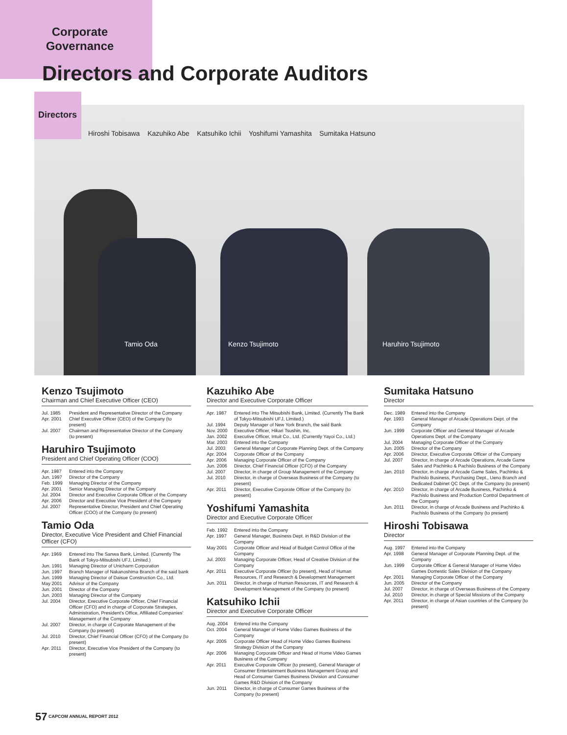Corporate Governance
Directors and Corporate Auditors
Directors
Hiroshi Tobisawa Kazuhiko Abe Katsuhiko Ichii Yoshifumi Yamashita Sumitaka Hatsuno
Tamio Oda Kenzo Tsujimoto Haruhiro Tsujimoto
Kenzo Tsujimoto
Chairman and Chief Executive Officer (CEO)
| Jul. 1985 | President and Representative Director of the Company |
| Apr. 2001 | Chief Executive Officer (CEO) of the Company (to present) |
| Jul. 2007 | Chairman and Representative Director of the Company (to present) |
Haruhiro Tsujimoto
President and Chief Operating Officer (COO)
| Apr. 1987 | Entered into the Company |
| Jun. 1997 | Director of the Company |
| Feb. 1999 | Managing Director of the Company |
| Apr. 2001 | Senior Managing Director of the Company |
| Jul. 2004 | Director and Executive Corporate Officer of the Company |
| Apr. 2006 | Director and Executive Vice President of the Company |
| Jul. 2007 | Representative Director, President and Chief Operating Officer (COO) of the Company (to present) |
Tamio Oda
Director, Executive Vice President and Chief Financial Officer (CFO)
| Apr. 1969 | Entered into The Sanwa Bank, Limited. (Currently The Bank of Tokyo-Mitsubishi UFJ, Limited.) |
| Jun. 1991 | Managing Director of Unicharm Corporation |
| Jun. 1997 | Branch Manager of Nakanoshima Branch of the said bank |
| Jun. 1999 | Managing Director of Daisue Construction Co., Ltd. |
| May 2001 | Advisor of the Company |
| Jun. 2001 | Director of the Company |
| Jun. 2003 | Managing Director of the Company |
| Jul. 2004 | Director, Executive Corporate Officer, Chief Financial Officer (CFO) and in charge of Corporate Strategies, Administration, President's Office, Affiliated Companies' Management of the Company |
| Jul. 2007 | Director, in charge of Corporate Management of the Company (to present) |
| Jul. 2010 | Director, Chief Financial Officer (CFO) of the Company (to present) |
| Apr. 2011 | Director, Executive Vice President of the Company (to present) |
Kazuhiko Abe
Director and Executive Corporate Officer
| Apr. 1987 | Entered into The Mitsubishi Bank, Limited. (Currently The Bank of Tokyo-Mitsubishi UFJ, Limited.) |
| Jul. 1994 | Deputy Manager of New York Branch, the said Bank |
| Nov. 2000 | Executive Officer, Hikari Tsushin, Inc. |
| Jan. 2002 | Executive Officer, Intuit Co., Ltd. (Currently Yayoi Co., Ltd.) |
| Mar. 2003 | Entered into the Company |
| Jul. 2003 | General Manager of Corporate Planning Dept. of the Company |
| Apr. 2004 | Corporate Officer of the Company |
| Apr. 2006 | Managing Corporate Officer of the Company |
| Jun. 2006 | Director, Chief Financial Officer (CFO) of the Company |
| Jul. 2007 | Director, in charge of Group Management of the Company |
| Jul. 2010 | Director, in charge of Overseas Business of the Company (to present) |
| Apr. 2011 | Director, Executive Corporate Officer of the Company (to present) |
Yoshifumi Yamashita
Director and Executive Corporate Officer
| Feb. 1992 | Entered into the Company |
| Apr. 1997 | General Manager, Business Dept. in R&D Division of the Company |
| May 2001 | Corporate Officer and Head of Budget Control Office of the Company |
| Jul. 2003 | Managing Corporate Officer, Head of Creative Division of the Company |
| Apr. 2011 | Executive Corporate Officer (to present), Head of Human Resources, IT and Research & Development Management |
| Jun. 2011 | Director, in charge of Human Resources, IT and Research & Development Management of the Company (to present) |
Katsuhiko Ichii
Director and Executive Corporate Officer
| Aug. 2004 | Entered into the Company |
| Oct. 2004 | General Manager of Home Video Games Business of the Company |
| Apr. 2005 | Corporate Officer Head of Home Video Games Business Strategy Division of the Company |
| Apr. 2006 | Managing Corporate Officer and Head of Home Video Games Business of the Company |
| Apr. 2011 | Executive Corporate Officer (to present), General Manager of Consumer Entertainment Business Management Group and Head of Consumer Games Business Division and Consumer Games R&D Division of the Company |
| Jun. 2011 | Director, in charge of Consumer Games Business of the Company (to present) |
Sumitaka Hatsuno
Director
| Dec. 1989 | Entered into the Company |
| Apr. 1993 | General Manager of Arcade Operations Dept. of the Company |
| Jun. 1999 | Corporate Officer and General Manager of Arcade Operations Dept. of the Company |
| Jul. 2004 | Managing Corporate Officer of the Company |
| Jun. 2005 | Director of the Company |
| Apr. 2006 | Director, Executive Corporate Officer of the Company |
| Jul. 2007 | Director, in charge of Arcade Operations, Arcade Game Sales and Pachinko & Pachislo Business of the Company |
| Jan. 2010 | Director, in charge of Arcade Game Sales, Pachinko & Pachislo Business, Purchasing Dept., Ueno Branch and Dedicated Dabinet QC Dept. of the Company (to present) |
| Apr. 2010 | Director, in charge of Arcade Business, Pachinko & Pachislo Business and Production Control Department of the Company |
| Jun. 2011 | Director, in charge of Arcade Business and Pachinko & Pachislo Business of the Company (to present) |
Hiroshi Tobisawa
Director
| Aug. 1997 | Entered into the Company |
| Apr. 1998 | General Manager of Corporate Planning Dept. of the Company |
| Jun. 1999 | Corporate Officer & General Manager of Home Video Games Domestic Sales Division of the Company |
| Apr. 2001 | Managing Corporate Officer of the Company |
| Jun. 2005 | Director of the Company |
| Jul. 2007 | Director, in charge of Overseas Business of the Company |
| Jul. 2010 | Director, in charge of Special Missions of the Company |
| Apr. 2011 | Director, in charge of Asian countries of the Company (to present) |
57 CAPCOM ANNUAL REPORT 2012